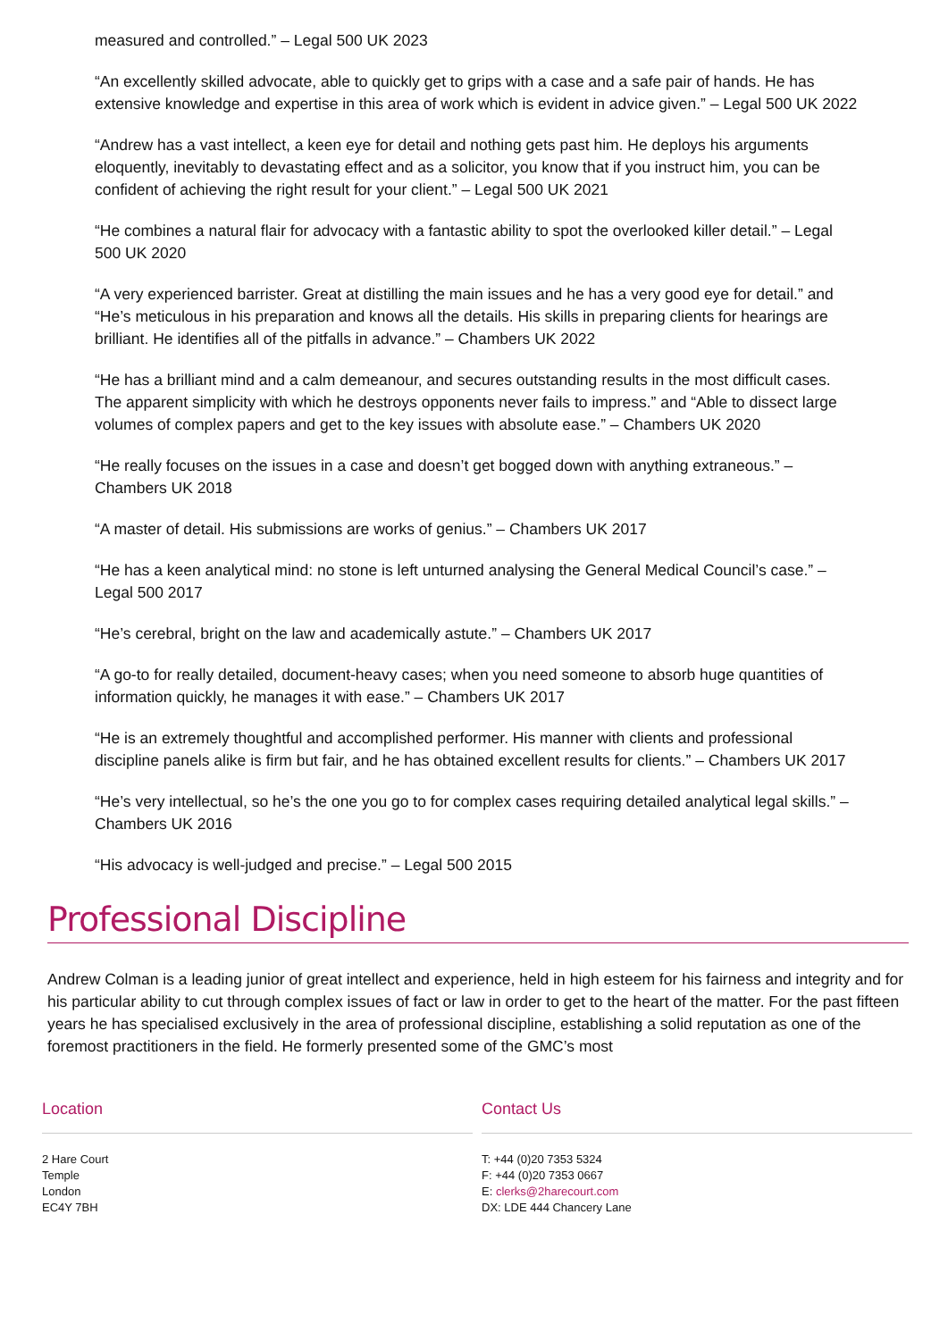measured and controlled.” – Legal 500 UK 2023
“An excellently skilled advocate, able to quickly get to grips with a case and a safe pair of hands. He has extensive knowledge and expertise in this area of work which is evident in advice given.” – Legal 500 UK 2022
“Andrew has a vast intellect, a keen eye for detail and nothing gets past him. He deploys his arguments eloquently, inevitably to devastating effect and as a solicitor, you know that if you instruct him, you can be confident of achieving the right result for your client.” – Legal 500 UK 2021
“He combines a natural flair for advocacy with a fantastic ability to spot the overlooked killer detail.” – Legal 500 UK 2020
“A very experienced barrister. Great at distilling the main issues and he has a very good eye for detail.” and “He’s meticulous in his preparation and knows all the details. His skills in preparing clients for hearings are brilliant. He identifies all of the pitfalls in advance.” – Chambers UK 2022
“He has a brilliant mind and a calm demeanour, and secures outstanding results in the most difficult cases. The apparent simplicity with which he destroys opponents never fails to impress.” and “Able to dissect large volumes of complex papers and get to the key issues with absolute ease.” – Chambers UK 2020
“He really focuses on the issues in a case and doesn’t get bogged down with anything extraneous.” – Chambers UK 2018
“A master of detail. His submissions are works of genius.” – Chambers UK 2017
“He has a keen analytical mind: no stone is left unturned analysing the General Medical Council’s case.” – Legal 500 2017
“He’s cerebral, bright on the law and academically astute.” – Chambers UK 2017
“A go-to for really detailed, document-heavy cases; when you need someone to absorb huge quantities of information quickly, he manages it with ease.” – Chambers UK 2017
“He is an extremely thoughtful and accomplished performer. His manner with clients and professional discipline panels alike is firm but fair, and he has obtained excellent results for clients.” – Chambers UK 2017
“He’s very intellectual, so he’s the one you go to for complex cases requiring detailed analytical legal skills.” – Chambers UK 2016
“His advocacy is well-judged and precise.” – Legal 500 2015
Professional Discipline
Andrew Colman is a leading junior of great intellect and experience, held in high esteem for his fairness and integrity and for his particular ability to cut through complex issues of fact or law in order to get to the heart of the matter. For the past fifteen years he has specialised exclusively in the area of professional discipline, establishing a solid reputation as one of the foremost practitioners in the field. He formerly presented some of the GMC’s most
Location
2 Hare Court
Temple
London
EC4Y 7BH
Contact Us
T: +44 (0)20 7353 5324
F: +44 (0)20 7353 0667
E: clerks@2harecourt.com
DX: LDE 444 Chancery Lane